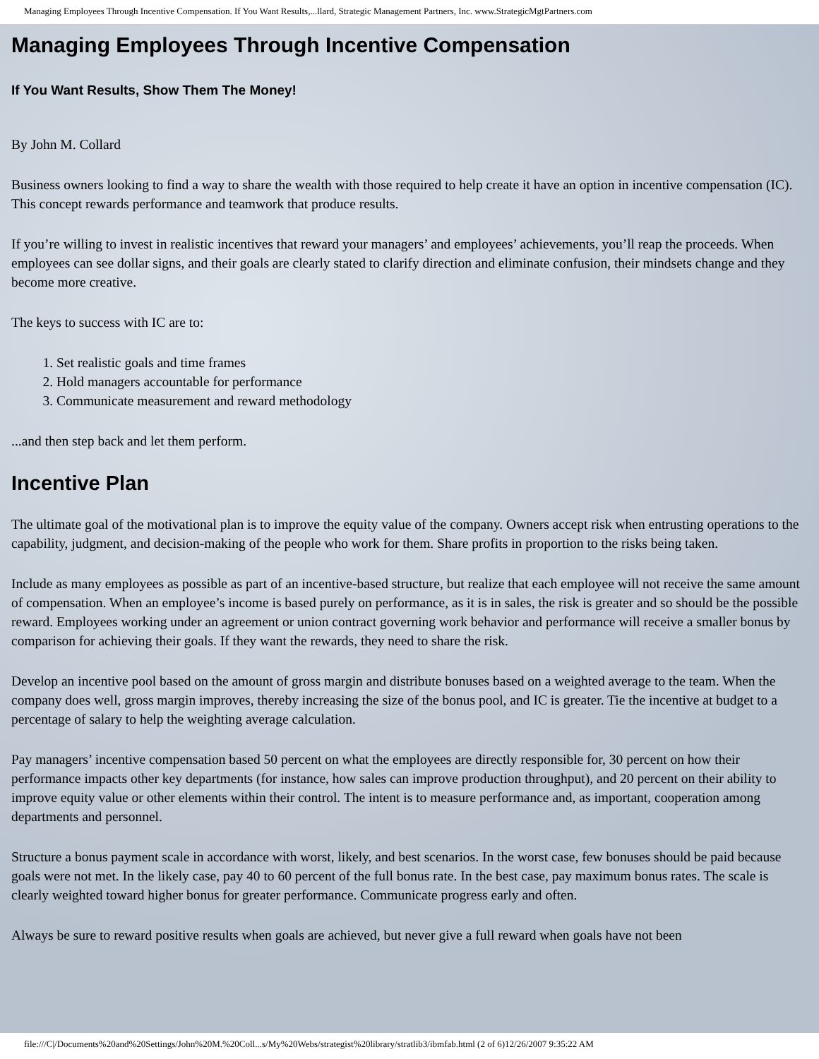Managing Employees Through Incentive Compensation. If You Want Results,...llard, Strategic Management Partners, Inc. www.StrategicMgtPartners.com
Managing Employees Through Incentive Compensation
If You Want Results, Show Them The Money!
By John M. Collard
Business owners looking to find a way to share the wealth with those required to help create it have an option in incentive compensation (IC). This concept rewards performance and teamwork that produce results.
If you’re willing to invest in realistic incentives that reward your managers’ and employees’ achievements, you’ll reap the proceeds. When employees can see dollar signs, and their goals are clearly stated to clarify direction and eliminate confusion, their mindsets change and they become more creative.
The keys to success with IC are to:
1. Set realistic goals and time frames
2. Hold managers accountable for performance
3. Communicate measurement and reward methodology
...and then step back and let them perform.
Incentive Plan
The ultimate goal of the motivational plan is to improve the equity value of the company. Owners accept risk when entrusting operations to the capability, judgment, and decision-making of the people who work for them. Share profits in proportion to the risks being taken.
Include as many employees as possible as part of an incentive-based structure, but realize that each employee will not receive the same amount of compensation. When an employee’s income is based purely on performance, as it is in sales, the risk is greater and so should be the possible reward. Employees working under an agreement or union contract governing work behavior and performance will receive a smaller bonus by comparison for achieving their goals. If they want the rewards, they need to share the risk.
Develop an incentive pool based on the amount of gross margin and distribute bonuses based on a weighted average to the team. When the company does well, gross margin improves, thereby increasing the size of the bonus pool, and IC is greater. Tie the incentive at budget to a percentage of salary to help the weighting average calculation.
Pay managers’ incentive compensation based 50 percent on what the employees are directly responsible for, 30 percent on how their performance impacts other key departments (for instance, how sales can improve production throughput), and 20 percent on their ability to improve equity value or other elements within their control. The intent is to measure performance and, as important, cooperation among departments and personnel.
Structure a bonus payment scale in accordance with worst, likely, and best scenarios. In the worst case, few bonuses should be paid because goals were not met. In the likely case, pay 40 to 60 percent of the full bonus rate. In the best case, pay maximum bonus rates. The scale is clearly weighted toward higher bonus for greater performance. Communicate progress early and often.
Always be sure to reward positive results when goals are achieved, but never give a full reward when goals have not been
file:///C|/Documents%20and%20Settings/John%20M.%20Coll...s/My%20Webs/strategist%20library/stratlib3/ibmfab.html (2 of 6)12/26/2007 9:35:22 AM